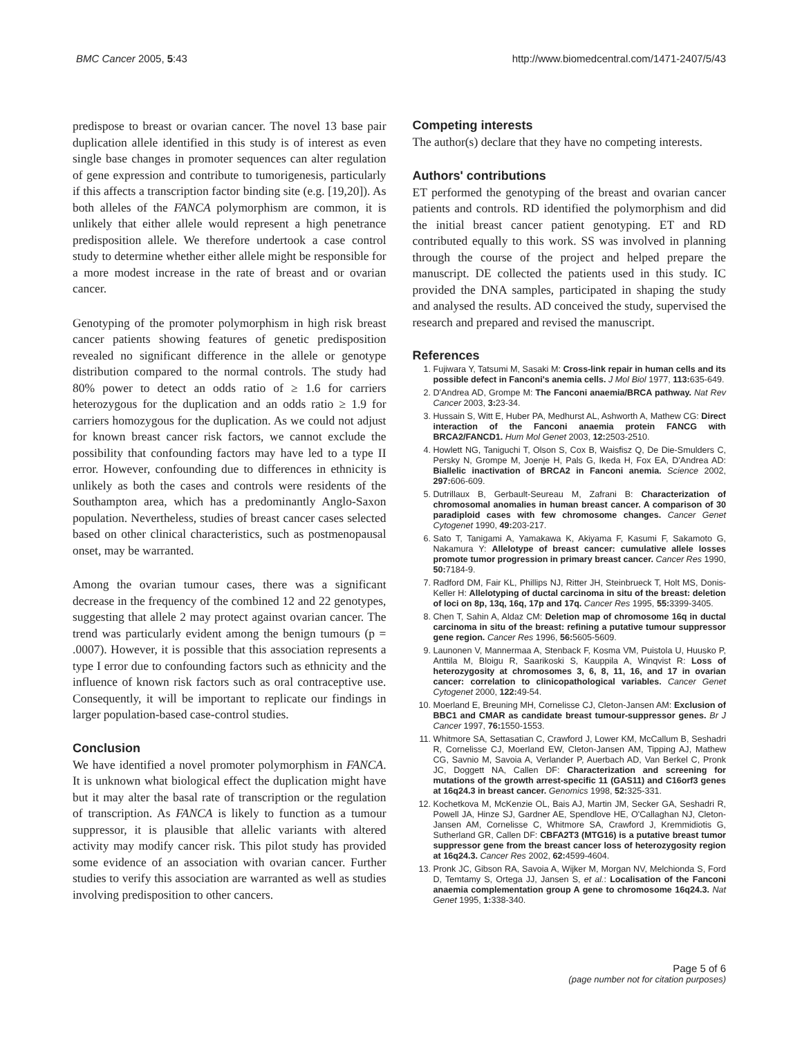BMC Cancer 2005, 5:43 http://www.biomedcentral.com/1471-2407/5/43
predispose to breast or ovarian cancer. The novel 13 base pair duplication allele identified in this study is of interest as even single base changes in promoter sequences can alter regulation of gene expression and contribute to tumorigenesis, particularly if this affects a transcription factor binding site (e.g. [19,20]). As both alleles of the FANCA polymorphism are common, it is unlikely that either allele would represent a high penetrance predisposition allele. We therefore undertook a case control study to determine whether either allele might be responsible for a more modest increase in the rate of breast and or ovarian cancer.
Genotyping of the promoter polymorphism in high risk breast cancer patients showing features of genetic predisposition revealed no significant difference in the allele or genotype distribution compared to the normal controls. The study had 80% power to detect an odds ratio of ≥ 1.6 for carriers heterozygous for the duplication and an odds ratio ≥ 1.9 for carriers homozygous for the duplication. As we could not adjust for known breast cancer risk factors, we cannot exclude the possibility that confounding factors may have led to a type II error. However, confounding due to differences in ethnicity is unlikely as both the cases and controls were residents of the Southampton area, which has a predominantly Anglo-Saxon population. Nevertheless, studies of breast cancer cases selected based on other clinical characteristics, such as postmenopausal onset, may be warranted.
Among the ovarian tumour cases, there was a significant decrease in the frequency of the combined 12 and 22 genotypes, suggesting that allele 2 may protect against ovarian cancer. The trend was particularly evident among the benign tumours (p = .0007). However, it is possible that this association represents a type I error due to confounding factors such as ethnicity and the influence of known risk factors such as oral contraceptive use. Consequently, it will be important to replicate our findings in larger population-based case-control studies.
Conclusion
We have identified a novel promoter polymorphism in FANCA. It is unknown what biological effect the duplication might have but it may alter the basal rate of transcription or the regulation of transcription. As FANCA is likely to function as a tumour suppressor, it is plausible that allelic variants with altered activity may modify cancer risk. This pilot study has provided some evidence of an association with ovarian cancer. Further studies to verify this association are warranted as well as studies involving predisposition to other cancers.
Competing interests
The author(s) declare that they have no competing interests.
Authors' contributions
ET performed the genotyping of the breast and ovarian cancer patients and controls. RD identified the polymorphism and did the initial breast cancer patient genotyping. ET and RD contributed equally to this work. SS was involved in planning through the course of the project and helped prepare the manuscript. DE collected the patients used in this study. IC provided the DNA samples, participated in shaping the study and analysed the results. AD conceived the study, supervised the research and prepared and revised the manuscript.
References
1. Fujiwara Y, Tatsumi M, Sasaki M: Cross-link repair in human cells and its possible defect in Fanconi's anemia cells. J Mol Biol 1977, 113: 635-649.
2. D'Andrea AD, Grompe M: The Fanconi anaemia/BRCA pathway. Nat Rev Cancer 2003, 3: 23-34.
3. Hussain S, Witt E, Huber PA, Medhurst AL, Ashworth A, Mathew CG: Direct interaction of the Fanconi anaemia protein FANCG with BRCA2/FANCD1. Hum Mol Genet 2003, 12: 2503-2510.
4. Howlett NG, Taniguchi T, Olson S, Cox B, Waisfisz Q, De Die-Smulders C, Persky N, Grompe M, Joenje H, Pals G, Ikeda H, Fox EA, D'Andrea AD: Biallelic inactivation of BRCA2 in Fanconi anemia. Science 2002, 297: 606-609.
5. Dutrillaux B, Gerbault-Seureau M, Zafrani B: Characterization of chromosomal anomalies in human breast cancer. A comparison of 30 paradiploid cases with few chromosome changes. Cancer Genet Cytogenet 1990, 49: 203-217.
6. Sato T, Tanigami A, Yamakawa K, Akiyama F, Kasumi F, Sakamoto G, Nakamura Y: Allelotype of breast cancer: cumulative allele losses promote tumor progression in primary breast cancer. Cancer Res 1990, 50: 7184-9.
7. Radford DM, Fair KL, Phillips NJ, Ritter JH, Steinbrueck T, Holt MS, Donis-Keller H: Allelotyping of ductal carcinoma in situ of the breast: deletion of loci on 8p, 13q, 16q, 17p and 17q. Cancer Res 1995, 55: 3399-3405.
8. Chen T, Sahin A, Aldaz CM: Deletion map of chromosome 16q in ductal carcinoma in situ of the breast: refining a putative tumour suppressor gene region. Cancer Res 1996, 56: 5605-5609.
9. Launonen V, Mannermaa A, Stenback F, Kosma VM, Puistola U, Huusko P, Anttila M, Bloigu R, Saarikoski S, Kauppila A, Winqvist R: Loss of heterozygosity at chromosomes 3, 6, 8, 11, 16, and 17 in ovarian cancer: correlation to clinicopathological variables. Cancer Genet Cytogenet 2000, 122: 49-54.
10. Moerland E, Breuning MH, Cornelisse CJ, Cleton-Jansen AM: Exclusion of BBC1 and CMAR as candidate breast tumour-suppressor genes. Br J Cancer 1997, 76: 1550-1553.
11. Whitmore SA, Settasatian C, Crawford J, Lower KM, McCallum B, Seshadri R, Cornelisse CJ, Moerland EW, Cleton-Jansen AM, Tipping AJ, Mathew CG, Savnio M, Savoia A, Verlander P, Auerbach AD, Van Berkel C, Pronk JC, Doggett NA, Callen DF: Characterization and screening for mutations of the growth arrest-specific 11 (GAS11) and C16orf3 genes at 16q24.3 in breast cancer. Genomics 1998, 52: 325-331.
12. Kochetkova M, McKenzie OL, Bais AJ, Martin JM, Secker GA, Seshadri R, Powell JA, Hinze SJ, Gardner AE, Spendlove HE, O'Callaghan NJ, Cleton-Jansen AM, Cornelisse C, Whitmore SA, Crawford J, Kremmidiotis G, Sutherland GR, Callen DF: CBFA2T3 (MTG16) is a putative breast tumor suppressor gene from the breast cancer loss of heterozygosity region at 16q24.3. Cancer Res 2002, 62: 4599-4604.
13. Pronk JC, Gibson RA, Savoia A, Wijker M, Morgan NV, Melchionda S, Ford D, Temtamy S, Ortega JJ, Jansen S, et al.: Localisation of the Fanconi anaemia complementation group A gene to chromosome 16q24.3. Nat Genet 1995, 1: 338-340.
Page 5 of 6
(page number not for citation purposes)